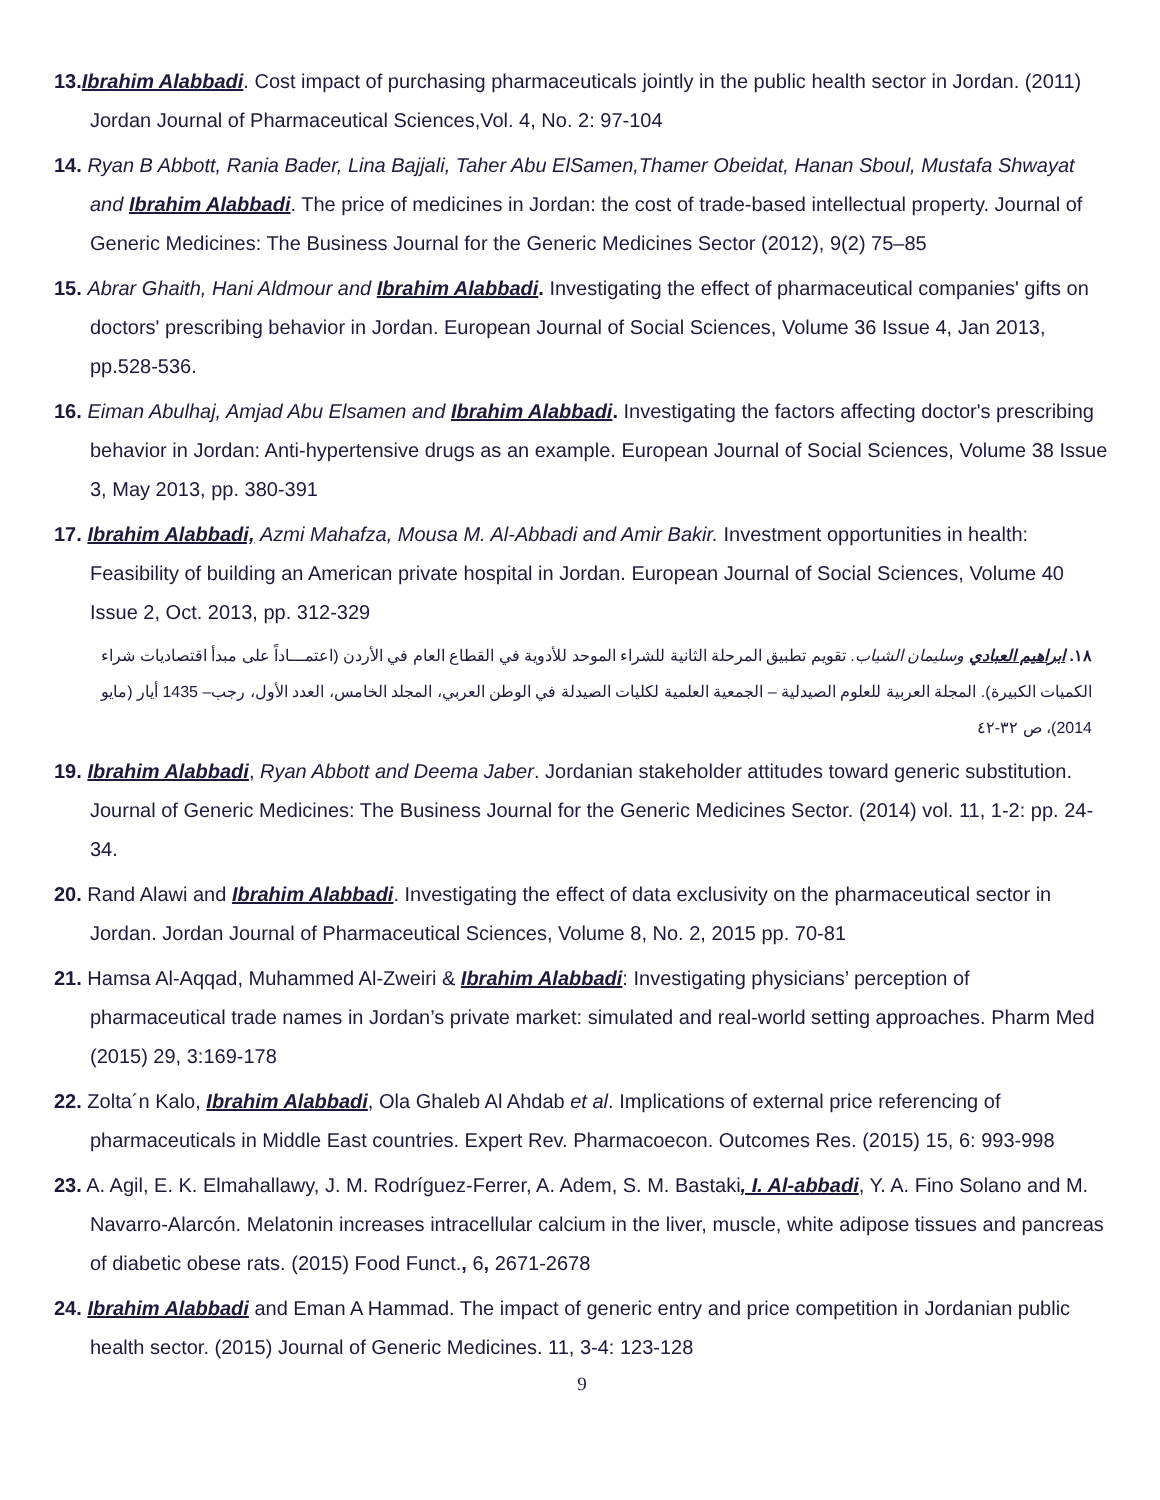13. Ibrahim Alabbadi. Cost impact of purchasing pharmaceuticals jointly in the public health sector in Jordan. (2011) Jordan Journal of Pharmaceutical Sciences,Vol. 4, No. 2: 97-104
14. Ryan B Abbott, Rania Bader, Lina Bajjali, Taher Abu ElSamen,Thamer Obeidat, Hanan Sboul, Mustafa Shwayat and Ibrahim Alabbadi. The price of medicines in Jordan: the cost of trade-based intellectual property. Journal of Generic Medicines: The Business Journal for the Generic Medicines Sector (2012), 9(2) 75–85
15. Abrar Ghaith, Hani Aldmour and Ibrahim Alabbadi. Investigating the effect of pharmaceutical companies' gifts on doctors' prescribing behavior in Jordan. European Journal of Social Sciences, Volume 36 Issue 4, Jan 2013, pp.528-536.
16. Eiman Abulhaj, Amjad Abu Elsamen and Ibrahim Alabbadi. Investigating the factors affecting doctor's prescribing behavior in Jordan: Anti-hypertensive drugs as an example. European Journal of Social Sciences, Volume 38 Issue 3, May 2013, pp. 380-391
17. Ibrahim Alabbadi, Azmi Mahafza, Mousa M. Al-Abbadi and Amir Bakir. Investment opportunities in health: Feasibility of building an American private hospital in Jordan. European Journal of Social Sciences, Volume 40 Issue 2, Oct. 2013, pp. 312-329
١٨. ابراهيم العبادي وسليمان الشياب. تقويم تطبيق المرحلة الثانية للشراء الموحد للأدوية في القطاع العام في الأردن (اعتمـــاداً على مبدأ اقتصاديات شراء الكميات الكبيرة). المجلة العربية للعلوم الصيدلية – الجمعية العلمية لكليات الصيدلة في الوطن العربي، المجلد الخامس، العدد الأول، رجب– 1435 أيار (مايو 2014)، ص ٣٢-٤٢
19. Ibrahim Alabbadi, Ryan Abbott and Deema Jaber. Jordanian stakeholder attitudes toward generic substitution. Journal of Generic Medicines: The Business Journal for the Generic Medicines Sector. (2014) vol. 11, 1-2: pp. 24-34.
20. Rand Alawi and Ibrahim Alabbadi. Investigating the effect of data exclusivity on the pharmaceutical sector in Jordan. Jordan Journal of Pharmaceutical Sciences, Volume 8, No. 2, 2015 pp. 70-81
21. Hamsa Al-Aqqad, Muhammed Al-Zweiri & Ibrahim Alabbadi: Investigating physicians’ perception of pharmaceutical trade names in Jordan’s private market: simulated and real-world setting approaches. Pharm Med (2015) 29, 3:169-178
22. Zolta´n Kalo, Ibrahim Alabbadi, Ola Ghaleb Al Ahdab et al. Implications of external price referencing of pharmaceuticals in Middle East countries. Expert Rev. Pharmacoecon. Outcomes Res. (2015) 15, 6: 993-998
23. A. Agil, E. K. Elmahallawy, J. M. Rodríguez-Ferrer, A. Adem, S. M. Bastaki, I. Al-abbadi, Y. A. Fino Solano and M. Navarro-Alarcón. Melatonin increases intracellular calcium in the liver, muscle, white adipose tissues and pancreas of diabetic obese rats. (2015) Food Funct., 6, 2671-2678
24. Ibrahim Alabbadi and Eman A Hammad. The impact of generic entry and price competition in Jordanian public health sector. (2015) Journal of Generic Medicines. 11, 3-4: 123-128
9